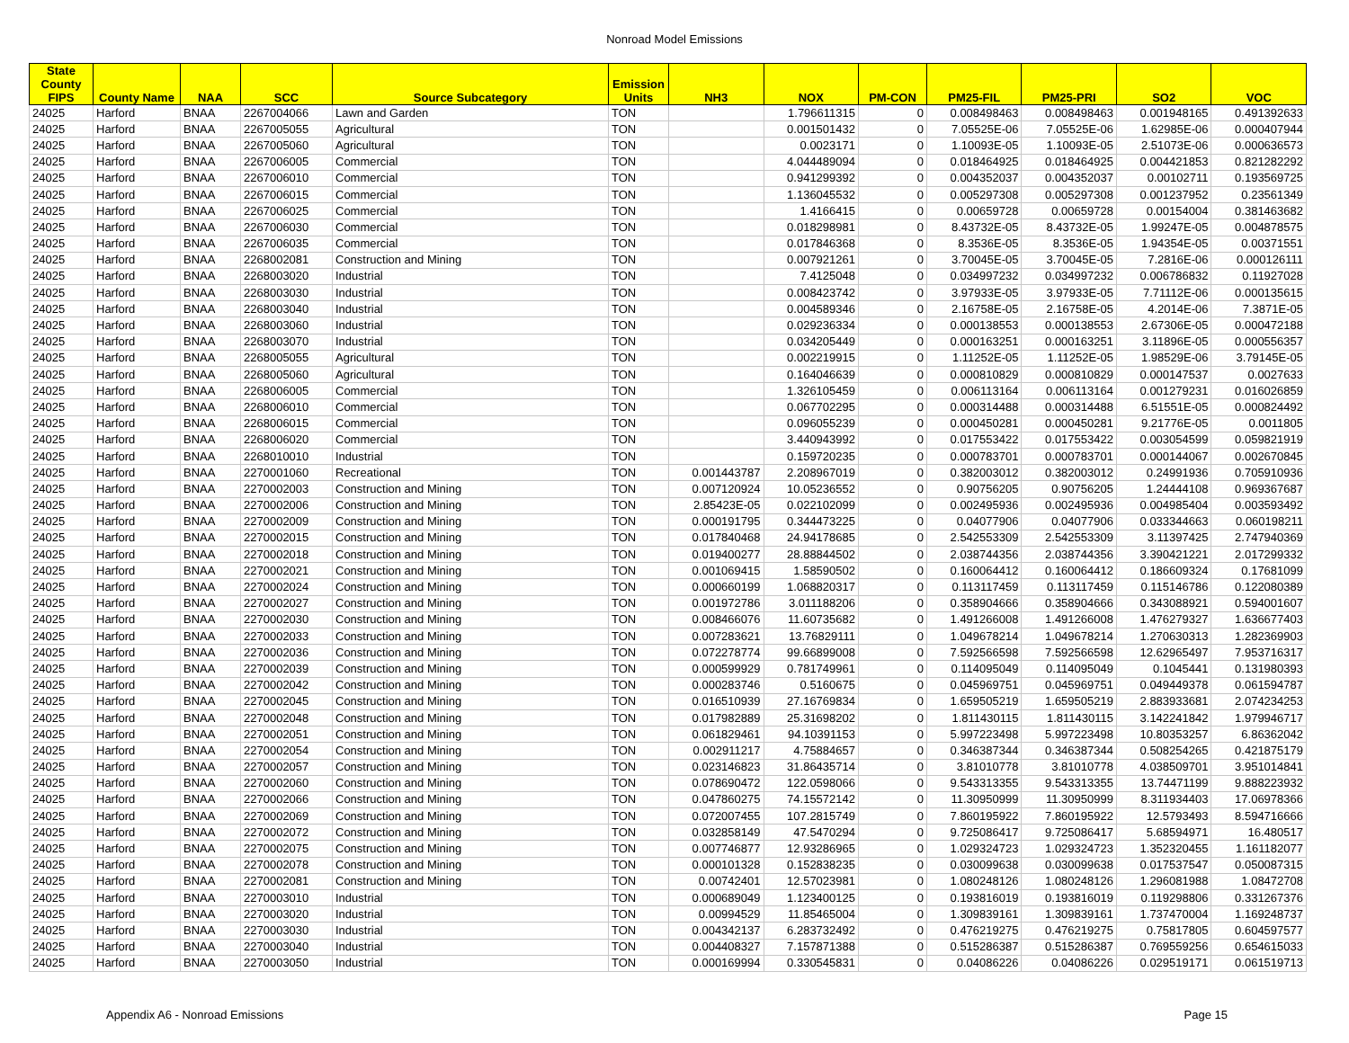Nonroad Model Emissions
| State County FIPS | County Name | NAA | SCC | Source Subcategory | Emission Units | NH3 | NOX | PM-CON | PM25-FIL | PM25-PRI | SO2 | VOC |
| --- | --- | --- | --- | --- | --- | --- | --- | --- | --- | --- | --- | --- |
| 24025 | Harford | BNAA | 2267004066 | Lawn and Garden | TON | | 1.796611315 | 0 | 0.008498463 | 0.008498463 | 0.001948165 | 0.491392633 |
| 24025 | Harford | BNAA | 2267005055 | Agricultural | TON | | 0.001501432 | 0 | 7.05525E-06 | 7.05525E-06 | 1.62985E-06 | 0.000407944 |
| 24025 | Harford | BNAA | 2267005060 | Agricultural | TON | | 0.0023171 | 0 | 1.10093E-05 | 1.10093E-05 | 2.51073E-06 | 0.000636573 |
| 24025 | Harford | BNAA | 2267006005 | Commercial | TON | | 4.044489094 | 0 | 0.018464925 | 0.018464925 | 0.004421853 | 0.821282292 |
| 24025 | Harford | BNAA | 2267006010 | Commercial | TON | | 0.941299392 | 0 | 0.004352037 | 0.004352037 | 0.00102711 | 0.193569725 |
| 24025 | Harford | BNAA | 2267006015 | Commercial | TON | | 1.136045532 | 0 | 0.005297308 | 0.005297308 | 0.001237952 | 0.23561349 |
| 24025 | Harford | BNAA | 2267006025 | Commercial | TON | | 1.4166415 | 0 | 0.00659728 | 0.00659728 | 0.00154004 | 0.381463682 |
| 24025 | Harford | BNAA | 2267006030 | Commercial | TON | | 0.018298981 | 0 | 8.43732E-05 | 8.43732E-05 | 1.99247E-05 | 0.004878575 |
| 24025 | Harford | BNAA | 2267006035 | Commercial | TON | | 0.017846368 | 0 | 8.3536E-05 | 8.3536E-05 | 1.94354E-05 | 0.00371551 |
| 24025 | Harford | BNAA | 2268002081 | Construction and Mining | TON | | 0.007921261 | 0 | 3.70045E-05 | 3.70045E-05 | 7.2816E-06 | 0.000126111 |
| 24025 | Harford | BNAA | 2268003020 | Industrial | TON | | 7.4125048 | 0 | 0.034997232 | 0.034997232 | 0.006786832 | 0.11927028 |
| 24025 | Harford | BNAA | 2268003030 | Industrial | TON | | 0.008423742 | 0 | 3.97933E-05 | 3.97933E-05 | 7.71112E-06 | 0.000135615 |
| 24025 | Harford | BNAA | 2268003040 | Industrial | TON | | 0.004589346 | 0 | 2.16758E-05 | 2.16758E-05 | 4.2014E-06 | 7.3871E-05 |
| 24025 | Harford | BNAA | 2268003060 | Industrial | TON | | 0.029236334 | 0 | 0.000138553 | 0.000138553 | 2.67306E-05 | 0.000472188 |
| 24025 | Harford | BNAA | 2268003070 | Industrial | TON | | 0.034205449 | 0 | 0.000163251 | 0.000163251 | 3.11896E-05 | 0.000556357 |
| 24025 | Harford | BNAA | 2268005055 | Agricultural | TON | | 0.002219915 | 0 | 1.11252E-05 | 1.11252E-05 | 1.98529E-06 | 3.79145E-05 |
| 24025 | Harford | BNAA | 2268005060 | Agricultural | TON | | 0.164046639 | 0 | 0.000810829 | 0.000810829 | 0.000147537 | 0.0027633 |
| 24025 | Harford | BNAA | 2268006005 | Commercial | TON | | 1.326105459 | 0 | 0.006113164 | 0.006113164 | 0.001279231 | 0.016026859 |
| 24025 | Harford | BNAA | 2268006010 | Commercial | TON | | 0.067702295 | 0 | 0.000314488 | 0.000314488 | 6.51551E-05 | 0.000824492 |
| 24025 | Harford | BNAA | 2268006015 | Commercial | TON | | 0.096055239 | 0 | 0.000450281 | 0.000450281 | 9.21776E-05 | 0.0011805 |
| 24025 | Harford | BNAA | 2268006020 | Commercial | TON | | 3.440943992 | 0 | 0.017553422 | 0.017553422 | 0.003054599 | 0.059821919 |
| 24025 | Harford | BNAA | 2268010010 | Industrial | TON | | 0.159720235 | 0 | 0.000783701 | 0.000783701 | 0.000144067 | 0.002670845 |
| 24025 | Harford | BNAA | 2270001060 | Recreational | TON | 0.001443787 | 2.208967019 | 0 | 0.382003012 | 0.382003012 | 0.24991936 | 0.705910936 |
| 24025 | Harford | BNAA | 2270002003 | Construction and Mining | TON | 0.007120924 | 10.05236552 | 0 | 0.90756205 | 0.90756205 | 1.24444108 | 0.969367687 |
| 24025 | Harford | BNAA | 2270002006 | Construction and Mining | TON | 2.85423E-05 | 0.022102099 | 0 | 0.002495936 | 0.002495936 | 0.004985404 | 0.003593492 |
| 24025 | Harford | BNAA | 2270002009 | Construction and Mining | TON | 0.000191795 | 0.344473225 | 0 | 0.04077906 | 0.04077906 | 0.033344663 | 0.060198211 |
| 24025 | Harford | BNAA | 2270002015 | Construction and Mining | TON | 0.017840468 | 24.94178685 | 0 | 2.542553309 | 2.542553309 | 3.11397425 | 2.747940369 |
| 24025 | Harford | BNAA | 2270002018 | Construction and Mining | TON | 0.019400277 | 28.88844502 | 0 | 2.038744356 | 2.038744356 | 3.390421221 | 2.017299332 |
| 24025 | Harford | BNAA | 2270002021 | Construction and Mining | TON | 0.001069415 | 1.58590502 | 0 | 0.160064412 | 0.160064412 | 0.186609324 | 0.17681099 |
| 24025 | Harford | BNAA | 2270002024 | Construction and Mining | TON | 0.000660199 | 1.068820317 | 0 | 0.113117459 | 0.113117459 | 0.115146786 | 0.122080389 |
| 24025 | Harford | BNAA | 2270002027 | Construction and Mining | TON | 0.001972786 | 3.011188206 | 0 | 0.358904666 | 0.358904666 | 0.343088921 | 0.594001607 |
| 24025 | Harford | BNAA | 2270002030 | Construction and Mining | TON | 0.008466076 | 11.60735682 | 0 | 1.491266008 | 1.491266008 | 1.476279327 | 1.636677403 |
| 24025 | Harford | BNAA | 2270002033 | Construction and Mining | TON | 0.007283621 | 13.76829111 | 0 | 1.049678214 | 1.049678214 | 1.270630313 | 1.282369903 |
| 24025 | Harford | BNAA | 2270002036 | Construction and Mining | TON | 0.072278774 | 99.66899008 | 0 | 7.592566598 | 7.592566598 | 12.62965497 | 7.953716317 |
| 24025 | Harford | BNAA | 2270002039 | Construction and Mining | TON | 0.000599929 | 0.781749961 | 0 | 0.114095049 | 0.114095049 | 0.1045441 | 0.131980393 |
| 24025 | Harford | BNAA | 2270002042 | Construction and Mining | TON | 0.000283746 | 0.5160675 | 0 | 0.045969751 | 0.045969751 | 0.049449378 | 0.061594787 |
| 24025 | Harford | BNAA | 2270002045 | Construction and Mining | TON | 0.016510939 | 27.16769834 | 0 | 1.659505219 | 1.659505219 | 2.883933681 | 2.074234253 |
| 24025 | Harford | BNAA | 2270002048 | Construction and Mining | TON | 0.017982889 | 25.31698202 | 0 | 1.811430115 | 1.811430115 | 3.142241842 | 1.979946717 |
| 24025 | Harford | BNAA | 2270002051 | Construction and Mining | TON | 0.061829461 | 94.10391153 | 0 | 5.997223498 | 5.997223498 | 10.80353257 | 6.86362042 |
| 24025 | Harford | BNAA | 2270002054 | Construction and Mining | TON | 0.002911217 | 4.75884657 | 0 | 0.346387344 | 0.346387344 | 0.508254265 | 0.421875179 |
| 24025 | Harford | BNAA | 2270002057 | Construction and Mining | TON | 0.023146823 | 31.86435714 | 0 | 3.81010778 | 3.81010778 | 4.038509701 | 3.951014841 |
| 24025 | Harford | BNAA | 2270002060 | Construction and Mining | TON | 0.078690472 | 122.0598066 | 0 | 9.543313355 | 9.543313355 | 13.74471199 | 9.888223932 |
| 24025 | Harford | BNAA | 2270002066 | Construction and Mining | TON | 0.047860275 | 74.15572142 | 0 | 11.30950999 | 11.30950999 | 8.311934403 | 17.06978366 |
| 24025 | Harford | BNAA | 2270002069 | Construction and Mining | TON | 0.072007455 | 107.2815749 | 0 | 7.860195922 | 7.860195922 | 12.5793493 | 8.594716666 |
| 24025 | Harford | BNAA | 2270002072 | Construction and Mining | TON | 0.032858149 | 47.5470294 | 0 | 9.725086417 | 9.725086417 | 5.68594971 | 16.480517 |
| 24025 | Harford | BNAA | 2270002075 | Construction and Mining | TON | 0.007746877 | 12.93286965 | 0 | 1.029324723 | 1.029324723 | 1.352320455 | 1.161182077 |
| 24025 | Harford | BNAA | 2270002078 | Construction and Mining | TON | 0.000101328 | 0.152838235 | 0 | 0.030099638 | 0.030099638 | 0.017537547 | 0.050087315 |
| 24025 | Harford | BNAA | 2270002081 | Construction and Mining | TON | 0.00742401 | 12.57023981 | 0 | 1.080248126 | 1.080248126 | 1.296081988 | 1.08472708 |
| 24025 | Harford | BNAA | 2270003010 | Industrial | TON | 0.000689049 | 1.123400125 | 0 | 0.193816019 | 0.193816019 | 0.119298806 | 0.331267376 |
| 24025 | Harford | BNAA | 2270003020 | Industrial | TON | 0.00994529 | 11.85465004 | 0 | 1.309839161 | 1.309839161 | 1.737470004 | 1.169248737 |
| 24025 | Harford | BNAA | 2270003030 | Industrial | TON | 0.004342137 | 6.283732492 | 0 | 0.476219275 | 0.476219275 | 0.75817805 | 0.604597577 |
| 24025 | Harford | BNAA | 2270003040 | Industrial | TON | 0.004408327 | 7.157871388 | 0 | 0.515286387 | 0.515286387 | 0.769559256 | 0.654615033 |
| 24025 | Harford | BNAA | 2270003050 | Industrial | TON | 0.000169994 | 0.330545831 | 0 | 0.04086226 | 0.04086226 | 0.029519171 | 0.061519713 |
Appendix A6 - Nonroad Emissions Page 15